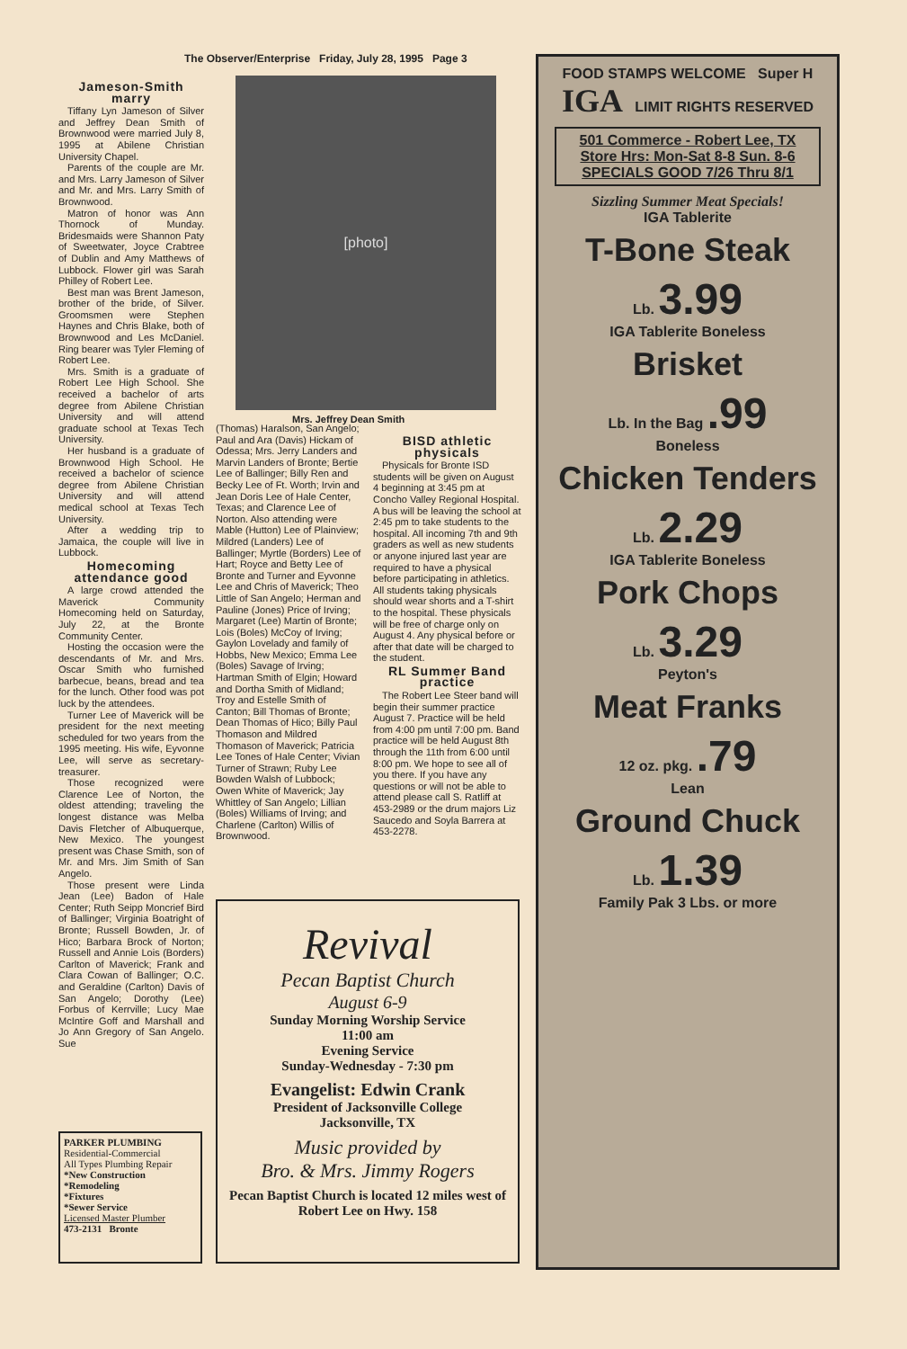The Observer/Enterprise Friday, July 28, 1995 Page 3
Jameson-Smith marry
Tiffany Lyn Jameson of Silver and Jeffrey Dean Smith of Brownwood were married July 8, 1995 at Abilene Christian University Chapel.
Parents of the couple are Mr. and Mrs. Larry Jameson of Silver and Mr. and Mrs. Larry Smith of Brownwood.
Matron of honor was Ann Thornock of Munday. Bridesmaids were Shannon Paty of Sweetwater, Joyce Crabtree of Dublin and Amy Matthews of Lubbock. Flower girl was Sarah Philley of Robert Lee.
Best man was Brent Jameson, brother of the bride, of Silver. Groomsmen were Stephen Haynes and Chris Blake, both of Brownwood and Les McDaniel. Ring bearer was Tyler Fleming of Robert Lee.
Mrs. Smith is a graduate of Robert Lee High School. She received a bachelor of arts degree from Abilene Christian University and will attend graduate school at Texas Tech University.
Her husband is a graduate of Brownwood High School. He received a bachelor of science degree from Abilene Christian University and will attend medical school at Texas Tech University.
After a wedding trip to Jamaica, the couple will live in Lubbock.
Homecoming attendance good
A large crowd attended the Maverick Community Homecoming held on Saturday, July 22, at the Bronte Community Center.
Hosting the occasion were the descendants of Mr. and Mrs. Oscar Smith who furnished barbecue, beans, bread and tea for the lunch. Other food was pot luck by the attendees.
Turner Lee of Maverick will be president for the next meeting scheduled for two years from the 1995 meeting. His wife, Eyvonne Lee, will serve as secretary-treasurer.
Those recognized were Clarence Lee of Norton, the oldest attending; traveling the longest distance was Melba Davis Fletcher of Albuquerque, New Mexico. The youngest present was Chase Smith, son of Mr. and Mrs. Jim Smith of San Angelo.
Those present were Linda Jean (Lee) Badon of Hale Center; Ruth Seipp Moncrief Bird of Ballinger; Virginia Boatright of Bronte; Russell Bowden, Jr. of Hico; Barbara Brock of Norton; Russell and Annie Lois (Borders) Carlton of Maverick; Frank and Clara Cowan of Ballinger; O.C. and Geraldine (Carlton) Davis of San Angelo; Dorothy (Lee) Forbus of Kerrville; Lucy Mae McIntire Goff and Marshall and Jo Ann Gregory of San Angelo. Sue
[photo]
Mrs. Jeffrey Dean Smith
(Thomas) Haralson, San Angelo; Paul and Ara (Davis) Hickam of Odessa; Mrs. Jerry Landers and Marvin Landers of Bronte; Bertie Lee of Ballinger; Billy Ren and Becky Lee of Ft. Worth; Irvin and Jean Doris Lee of Hale Center, Texas; and Clarence Lee of Norton. Also attending were Mable (Hutton) Lee of Plainview; Mildred (Landers) Lee of Ballinger; Myrtle (Borders) Lee of Hart; Royce and Betty Lee of Bronte and Turner and Eyvonne Lee and Chris of Maverick; Theo Little of San Angelo; Herman and Pauline (Jones) Price of Irving; Margaret (Lee) Martin of Bronte; Lois (Boles) McCoy of Irving; Gaylon Lovelady and family of Hobbs, New Mexico; Emma Lee (Boles) Savage of Irving; Hartman Smith of Elgin; Howard and Dortha Smith of Midland; Troy and Estelle Smith of Canton; Bill Thomas of Bronte; Dean Thomas of Hico; Billy Paul Thomason and Mildred Thomason of Maverick; Patricia Lee Tones of Hale Center; Vivian Turner of Strawn; Ruby Lee Bowden Walsh of Lubbock; Owen White of Maverick; Jay Whittley of San Angelo; Lillian (Boles) Williams of Irving; and Charlene (Carlton) Willis of Brownwood.
BISD athletic physicals
Physicals for Bronte ISD students will be given on August 4 beginning at 3:45 pm at Concho Valley Regional Hospital. A bus will be leaving the school at 2:45 pm to take students to the hospital. All incoming 7th and 9th graders as well as new students or anyone injured last year are required to have a physical before participating in athletics. All students taking physicals should wear shorts and a T-shirt to the hospital. These physicals will be free of charge only on August 4. Any physical before or after that date will be charged to the student.
RL Summer Band practice
The Robert Lee Steer band will begin their summer practice August 7. Practice will be held from 4:00 pm until 7:00 pm. Band practice will be held August 8th through the 11th from 6:00 until 8:00 pm. We hope to see all of you there. If you have any questions or will not be able to attend please call S. Ratliff at 453-2989 or the drum majors Liz Saucedo and Soyla Barrera at 453-2278.
Revival
Pecan Baptist Church
August 6-9
Sunday Morning Worship Service
11:00 am
Evening Service
Sunday-Wednesday - 7:30 pm
Evangelist: Edwin Crank
President of Jacksonville College
Jacksonville, TX
Music provided by
Bro. & Mrs. Jimmy Rogers
Pecan Baptist Church is located 12 miles west of Robert Lee on Hwy. 158
PARKER PLUMBING
Residential-Commercial
All Types Plumbing Repair
*New Construction
*Remodeling
*Fixtures
*Sewer Service
Licensed Master Plumber
473-2131 Bronte
FOOD STAMPS WELCOME Super H IGA LIMIT RIGHTS RESERVED
501 Commerce - Robert Lee, TX
Store Hrs: Mon-Sat 8-8 Sun. 8-6
SPECIALS GOOD 7/26 Thru 8/1
Sizzling Summer Meat Specials!
IGA Tablerite
T-Bone Steak
Lb. 3.99
IGA Tablerite Boneless
Brisket
Lb. In the Bag .99
Boneless
Chicken Tenders
Lb. 2.29
IGA Tablerite Boneless
Pork Chops
Lb. 3.29
Peyton's
Meat Franks
12 oz. pkg. .79
Lean
Ground Chuck
Lb. 1.39
Family Pak 3 Lbs. or more